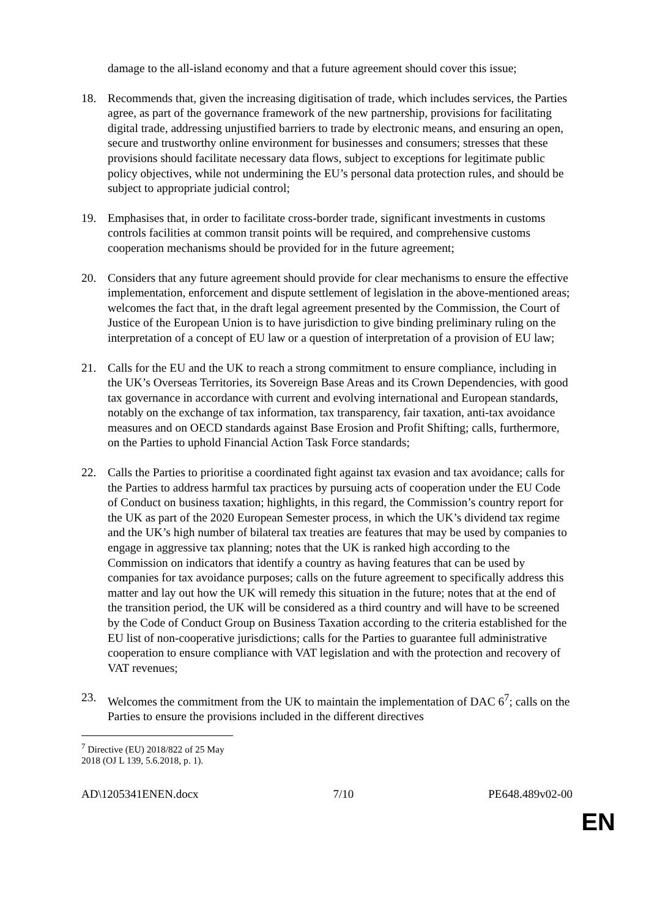damage to the all-island economy and that a future agreement should cover this issue;
18. Recommends that, given the increasing digitisation of trade, which includes services, the Parties agree, as part of the governance framework of the new partnership, provisions for facilitating digital trade, addressing unjustified barriers to trade by electronic means, and ensuring an open, secure and trustworthy online environment for businesses and consumers; stresses that these provisions should facilitate necessary data flows, subject to exceptions for legitimate public policy objectives, while not undermining the EU’s personal data protection rules, and should be subject to appropriate judicial control;
19. Emphasises that, in order to facilitate cross-border trade, significant investments in customs controls facilities at common transit points will be required, and comprehensive customs cooperation mechanisms should be provided for in the future agreement;
20. Considers that any future agreement should provide for clear mechanisms to ensure the effective implementation, enforcement and dispute settlement of legislation in the above-mentioned areas; welcomes the fact that, in the draft legal agreement presented by the Commission, the Court of Justice of the European Union is to have jurisdiction to give binding preliminary ruling on the interpretation of a concept of EU law or a question of interpretation of a provision of EU law;
21. Calls for the EU and the UK to reach a strong commitment to ensure compliance, including in the UK’s Overseas Territories, its Sovereign Base Areas and its Crown Dependencies, with good tax governance in accordance with current and evolving international and European standards, notably on the exchange of tax information, tax transparency, fair taxation, anti-tax avoidance measures and on OECD standards against Base Erosion and Profit Shifting; calls, furthermore, on the Parties to uphold Financial Action Task Force standards;
22. Calls the Parties to prioritise a coordinated fight against tax evasion and tax avoidance; calls for the Parties to address harmful tax practices by pursuing acts of cooperation under the EU Code of Conduct on business taxation; highlights, in this regard, the Commission’s country report for the UK as part of the 2020 European Semester process, in which the UK’s dividend tax regime and the UK’s high number of bilateral tax treaties are features that may be used by companies to engage in aggressive tax planning; notes that the UK is ranked high according to the Commission on indicators that identify a country as having features that can be used by companies for tax avoidance purposes; calls on the future agreement to specifically address this matter and lay out how the UK will remedy this situation in the future; notes that at the end of the transition period, the UK will be considered as a third country and will have to be screened by the Code of Conduct Group on Business Taxation according to the criteria established for the EU list of non-cooperative jurisdictions; calls for the Parties to guarantee full administrative cooperation to ensure compliance with VAT legislation and with the protection and recovery of VAT revenues;
23. Welcomes the commitment from the UK to maintain the implementation of DAC 6<sup>7</sup>; calls on the Parties to ensure the provisions included in the different directives
<sup>7</sup> Directive (EU) 2018/822 of 25 May 2018 (OJ L 139, 5.6.2018, p. 1).
AD\1205341ENEN.docx 7/10 PE648.489v02-00
EN